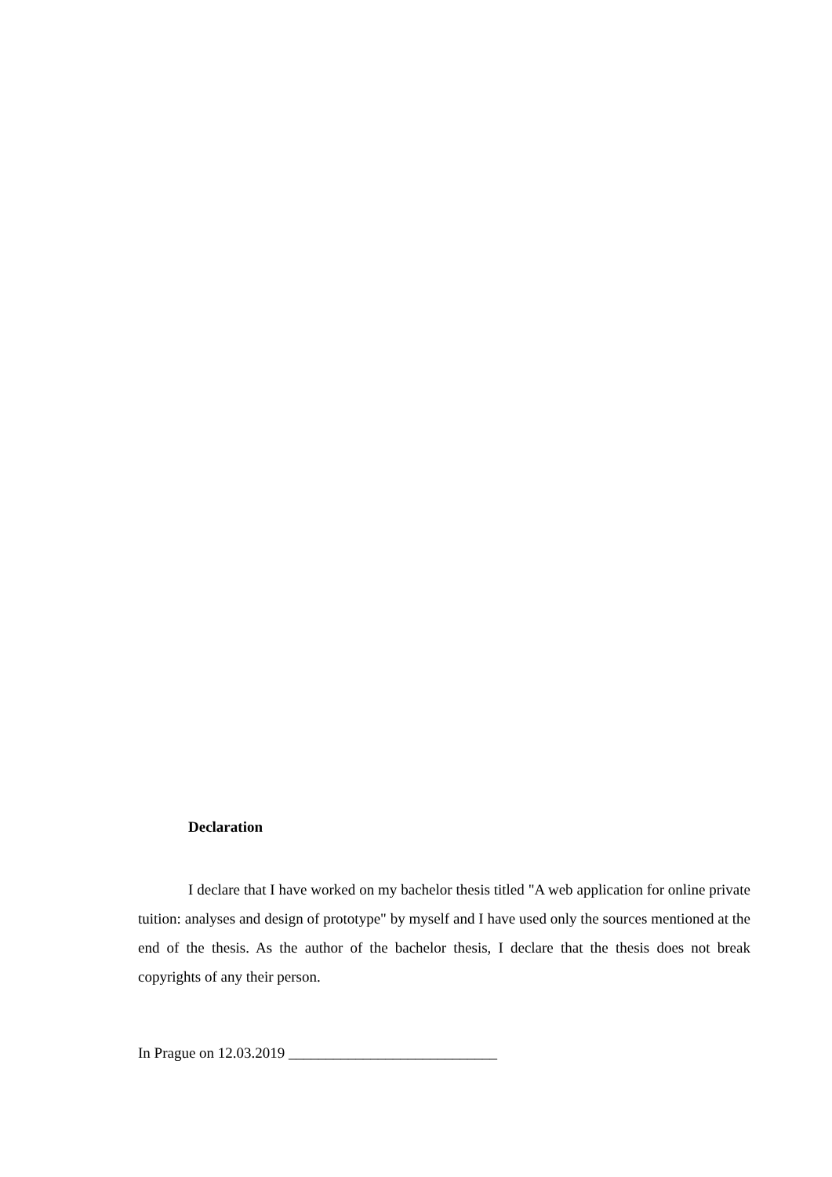Declaration
I declare that I have worked on my bachelor thesis titled "A web application for online private tuition: analyses and design of prototype" by myself and I have used only the sources mentioned at the end of the thesis. As the author of the bachelor thesis, I declare that the thesis does not break copyrights of any their person.
In Prague on 12.03.2019 ____________________________